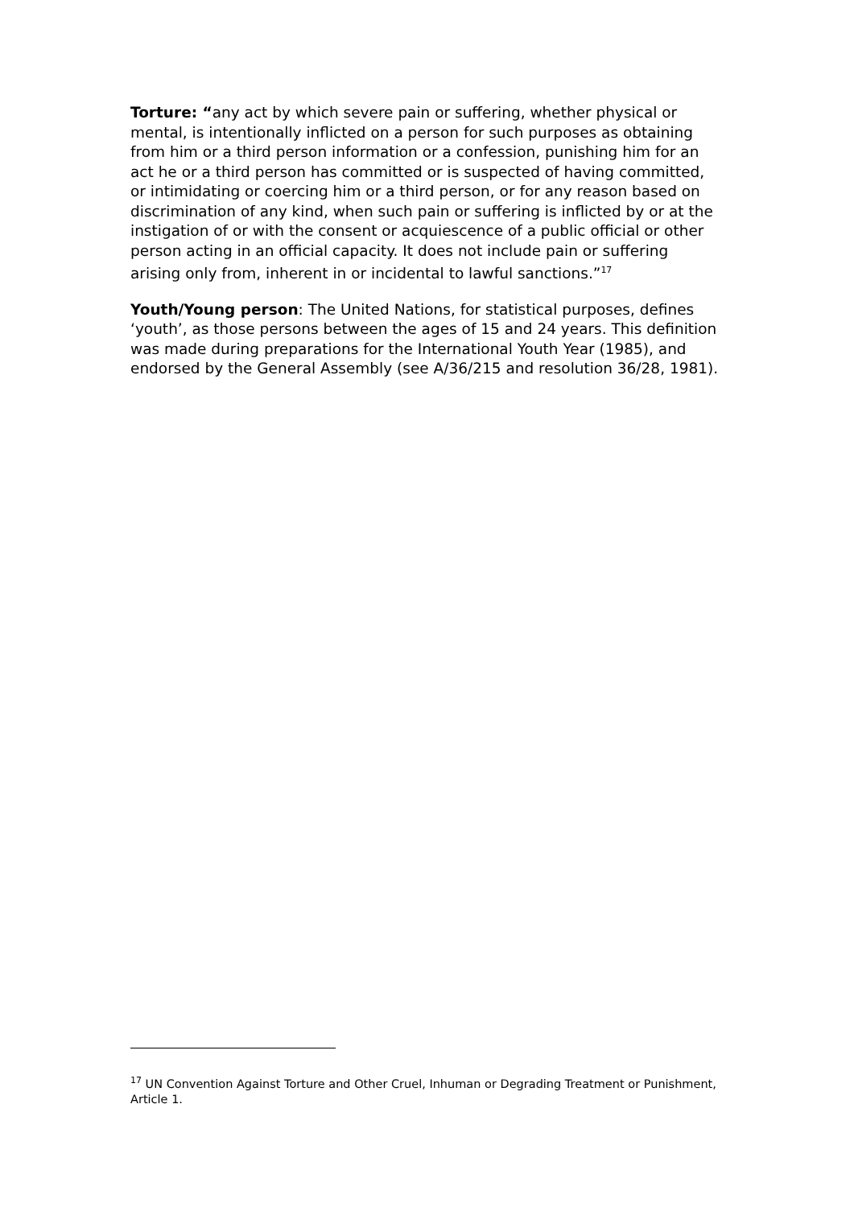Torture: “any act by which severe pain or suffering, whether physical or mental, is intentionally inflicted on a person for such purposes as obtaining from him or a third person information or a confession, punishing him for an act he or a third person has committed or is suspected of having committed, or intimidating or coercing him or a third person, or for any reason based on discrimination of any kind, when such pain or suffering is inflicted by or at the instigation of or with the consent or acquiescence of a public official or other person acting in an official capacity. It does not include pain or suffering arising only from, inherent in or incidental to lawful sanctions.”<sup>17</sup>
Youth/Young person: The United Nations, for statistical purposes, defines ‘youth’, as those persons between the ages of 15 and 24 years. This definition was made during preparations for the International Youth Year (1985), and endorsed by the General Assembly (see A/36/215 and resolution 36/28, 1981).
<sup>17</sup> UN Convention Against Torture and Other Cruel, Inhuman or Degrading Treatment or Punishment, Article 1.